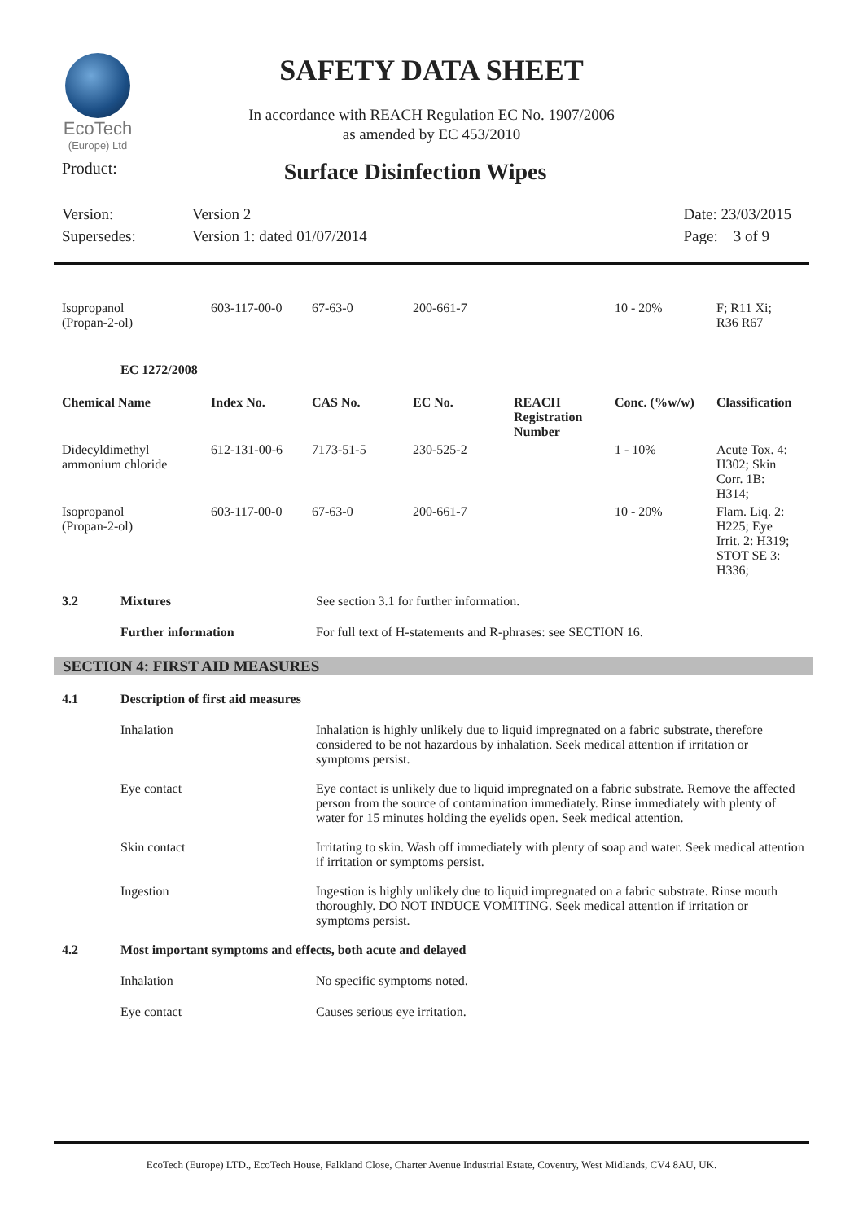EcoTech
(Europe) Ltd
SAFETY DATA SHEET
In accordance with REACH Regulation EC No. 1907/2006
as amended by EC 453/2010
Product: Surface Disinfection Wipes
Version:
Supersedes:
Version 2
Version 1: dated 01/07/2014
Date: 23/03/2015
Page: 3 of 9
| Isopropanol (Propan-2-ol) | 603-117-00-0 | 67-63-0 | 200-661-7 | 10 - 20% | F; R11 Xi; R36 R67 |
EC 1272/2008
| Chemical Name | Index No. | CAS No. | EC No. | REACH Registration Number | Conc. (%w/w) | Classification |
| --- | --- | --- | --- | --- | --- | --- |
| Didecyldimethyl ammonium chloride | 612-131-00-6 | 7173-51-5 | 230-525-2 | | 1 - 10% | Acute Tox. 4: H302; Skin Corr. 1B: H314; |
| Isopropanol (Propan-2-ol) | 603-117-00-0 | 67-63-0 | 200-661-7 | | 10 - 20% | Flam. Liq. 2: H225; Eye Irrit. 2: H319; STOT SE 3: H336; |
3.2 Mixtures See section 3.1 for further information.
Further information For full text of H-statements and R-phrases: see SECTION 16.
SECTION 4: FIRST AID MEASURES
4.1 Description of first aid measures
Inhalation Inhalation is highly unlikely due to liquid impregnated on a fabric substrate, therefore considered to be not hazardous by inhalation. Seek medical attention if irritation or symptoms persist.
Eye contact Eye contact is unlikely due to liquid impregnated on a fabric substrate. Remove the affected person from the source of contamination immediately. Rinse immediately with plenty of water for 15 minutes holding the eyelids open. Seek medical attention.
Skin contact Irritating to skin. Wash off immediately with plenty of soap and water. Seek medical attention if irritation or symptoms persist.
Ingestion Ingestion is highly unlikely due to liquid impregnated on a fabric substrate. Rinse mouth thoroughly. DO NOT INDUCE VOMITING. Seek medical attention if irritation or symptoms persist.
4.2 Most important symptoms and effects, both acute and delayed
Inhalation No specific symptoms noted.
Eye contact Causes serious eye irritation.
EcoTech (Europe) LTD., EcoTech House, Falkland Close, Charter Avenue Industrial Estate, Coventry, West Midlands, CV4 8AU, UK.